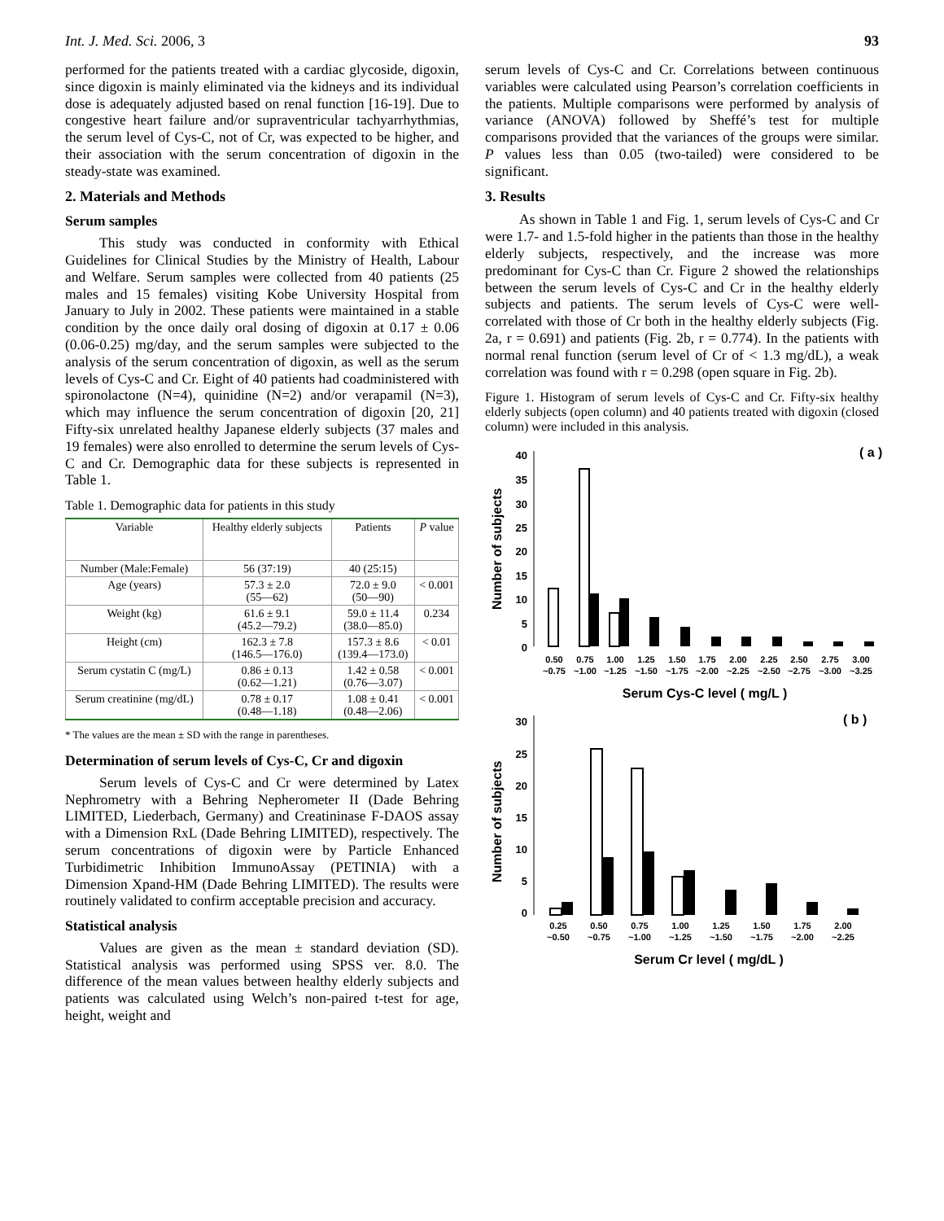Int. J. Med. Sci. 2006, 3 93
performed for the patients treated with a cardiac glycoside, digoxin, since digoxin is mainly eliminated via the kidneys and its individual dose is adequately adjusted based on renal function [16-19]. Due to congestive heart failure and/or supraventricular tachyarrhythmias, the serum level of Cys-C, not of Cr, was expected to be higher, and their association with the serum concentration of digoxin in the steady-state was examined.
2. Materials and Methods
Serum samples
This study was conducted in conformity with Ethical Guidelines for Clinical Studies by the Ministry of Health, Labour and Welfare. Serum samples were collected from 40 patients (25 males and 15 females) visiting Kobe University Hospital from January to July in 2002. These patients were maintained in a stable condition by the once daily oral dosing of digoxin at 0.17 ± 0.06 (0.06-0.25) mg/day, and the serum samples were subjected to the analysis of the serum concentration of digoxin, as well as the serum levels of Cys-C and Cr. Eight of 40 patients had coadministered with spironolactone (N=4), quinidine (N=2) and/or verapamil (N=3), which may influence the serum concentration of digoxin [20, 21] Fifty-six unrelated healthy Japanese elderly subjects (37 males and 19 females) were also enrolled to determine the serum levels of Cys-C and Cr. Demographic data for these subjects is represented in Table 1.
Table 1. Demographic data for patients in this study
| Variable | Healthy elderly subjects | Patients | P value |
| --- | --- | --- | --- |
| Number (Male:Female) | 56 (37:19) | 40 (25:15) | |
| Age (years) | 57.3 ± 2.0 (55—62) | 72.0 ± 9.0 (50—90) | < 0.001 |
| Weight (kg) | 61.6 ± 9.1 (45.2—79.2) | 59.0 ± 11.4 (38.0—85.0) | 0.234 |
| Height (cm) | 162.3 ± 7.8 (146.5—176.0) | 157.3 ± 8.6 (139.4—173.0) | < 0.01 |
| Serum cystatin C (mg/L) | 0.86 ± 0.13 (0.62—1.21) | 1.42 ± 0.58 (0.76—3.07) | < 0.001 |
| Serum creatinine (mg/dL) | 0.78 ± 0.17 (0.48—1.18) | 1.08 ± 0.41 (0.48—2.06) | < 0.001 |
* The values are the mean ± SD with the range in parentheses.
Determination of serum levels of Cys-C, Cr and digoxin
Serum levels of Cys-C and Cr were determined by Latex Nephrometry with a Behring Nepherometer II (Dade Behring LIMITED, Liederbach, Germany) and Creatininase F-DAOS assay with a Dimension RxL (Dade Behring LIMITED), respectively. The serum concentrations of digoxin were by Particle Enhanced Turbidimetric Inhibition ImmunoAssay (PETINIA) with a Dimension Xpand-HM (Dade Behring LIMITED). The results were routinely validated to confirm acceptable precision and accuracy.
Statistical analysis
Values are given as the mean ± standard deviation (SD). Statistical analysis was performed using SPSS ver. 8.0. The difference of the mean values between healthy elderly subjects and patients was calculated using Welch’s non-paired t-test for age, height, weight and
serum levels of Cys-C and Cr. Correlations between continuous variables were calculated using Pearson’s correlation coefficients in the patients. Multiple comparisons were performed by analysis of variance (ANOVA) followed by Sheffé’s test for multiple comparisons provided that the variances of the groups were similar. P values less than 0.05 (two-tailed) were considered to be significant.
3. Results
As shown in Table 1 and Fig. 1, serum levels of Cys-C and Cr were 1.7- and 1.5-fold higher in the patients than those in the healthy elderly subjects, respectively, and the increase was more predominant for Cys-C than Cr. Figure 2 showed the relationships between the serum levels of Cys-C and Cr in the healthy elderly subjects and patients. The serum levels of Cys-C were well-correlated with those of Cr both in the healthy elderly subjects (Fig. 2a, r = 0.691) and patients (Fig. 2b, r = 0.774). In the patients with normal renal function (serum level of Cr of < 1.3 mg/dL), a weak correlation was found with r = 0.298 (open square in Fig. 2b).
Figure 1. Histogram of serum levels of Cys-C and Cr. Fifty-six healthy elderly subjects (open column) and 40 patients treated with digoxin (closed column) were included in this analysis.
( a )
Number of subjects
40
35
30
25
20
15
10
5
0
0.50
0.75
1.00
1.25
1.50
1.75
2.00
2.25
2.50
2.75
3.00
~0.75
~1.00
~1.25
~1.50
~1.75
~2.00
~2.25
~2.50
~2.75
~3.00
~3.25
Serum Cys-C level ( mg/L )
( b )
Number of subjects
30
25
20
15
10
5
0
0.25
0.50
0.75
1.00
1.25
1.50
1.75
2.00
~0.50
~0.75
~1.00
~1.25
~1.50
~1.75
~2.00
~2.25
Serum Cr level ( mg/dL )